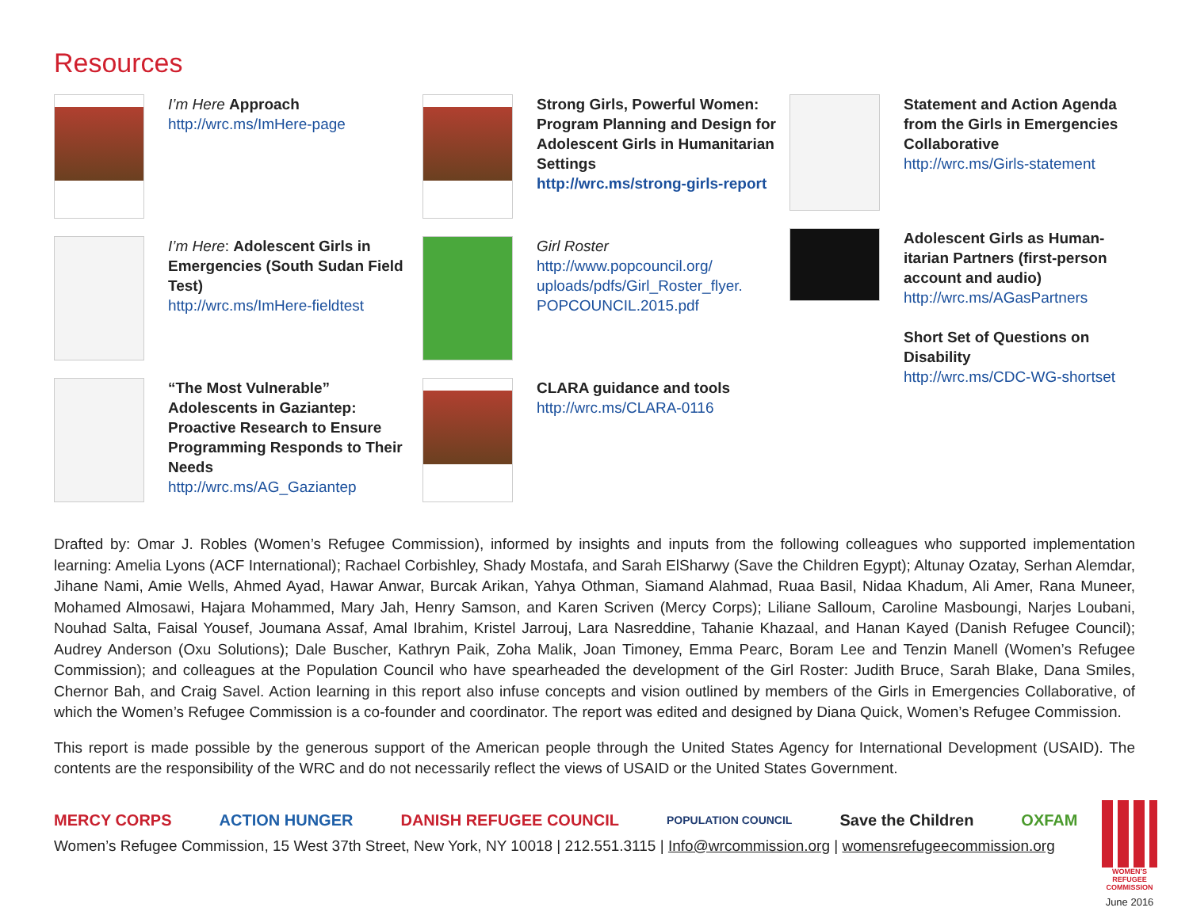Resources
I’m Here Approach
http://wrc.ms/ImHere-page
I’m Here: Adolescent Girls in Emergencies (South Sudan Field Test)
http://wrc.ms/ImHere-fieldtest
“The Most Vulnerable” Adolescents in Gaziantep: Proactive Research to Ensure Programming Responds to Their Needs
http://wrc.ms/AG_Gaziantep
Strong Girls, Powerful Women: Program Planning and Design for Adolescent Girls in Humanitarian Settings
http://wrc.ms/strong-girls-report
Girl Roster
http://www.popcouncil.org/ uploads/pdfs/Girl_Roster_flyer. POPCOUNCIL.2015.pdf
CLARA guidance and tools
http://wrc.ms/CLARA-0116
Statement and Action Agenda from the Girls in Emergencies Collaborative
http://wrc.ms/Girls-statement
Adolescent Girls as Human­itarian Partners (first-person account and audio)
http://wrc.ms/AGasPartners
Short Set of Questions on Disability
http://wrc.ms/CDC-WG-shortset
Drafted by: Omar J. Robles (Women’s Refugee Commission), informed by insights and inputs from the following colleagues who supported implementation learning: Amelia Lyons (ACF International); Rachael Corbishley, Shady Mostafa, and Sarah ElSharwy (Save the Children Egypt); Altunay Ozatay, Serhan Alemdar, Jihane Nami, Amie Wells, Ahmed Ayad, Hawar Anwar, Burcak Arikan, Yahya Othman, Siamand Alahmad, Ruaa Basil, Nidaa Khadum, Ali Amer, Rana Muneer, Mohamed Almosawi, Hajara Mohammed, Mary Jah, Henry Samson, and Karen Scriven (Mercy Corps); Liliane Salloum, Caroline Masboungi, Narjes Loubani, Nouhad Salta, Faisal Yousef, Joumana Assaf, Amal Ibrahim, Kristel Jarrouj, Lara Nasreddine, Tahanie Khazaal, and Hanan Kayed (Danish Refugee Council); Audrey Anderson (Oxu Solutions); Dale Buscher, Kathryn Paik, Zoha Malik, Joan Timoney, Emma Pearc, Boram Lee and Tenzin Manell (Women’s Refugee Commission); and colleagues at the Population Council who have spearheaded the development of the Girl Roster: Judith Bruce, Sarah Blake, Dana Smiles, Chernor Bah, and Craig Savel. Action learning in this report also infuse concepts and vision outlined by members of the Girls in Emergencies Collaborative, of which the Women’s Refugee Commission is a co-founder and coordinator. The report was edited and designed by Diana Quick, Women’s Refugee Commission.
This report is made possible by the generous support of the American people through the United States Agency for International Development (USAID). The contents are the responsibility of the WRC and do not necessarily reflect the views of USAID or the United States Government.
MERCY CORPS ACTION HUNGER DANISH REFUGEE COUNCIL POPULATION COUNCIL Save the Children OXFAM
Women’s Refugee Commission, 15 West 37th Street, New York, NY 10018 | 212.551.3115 | Info@wrcommission.org | womensrefugeecommission.org
WOMEN’S REFUGEE COMMISSION
June 2016